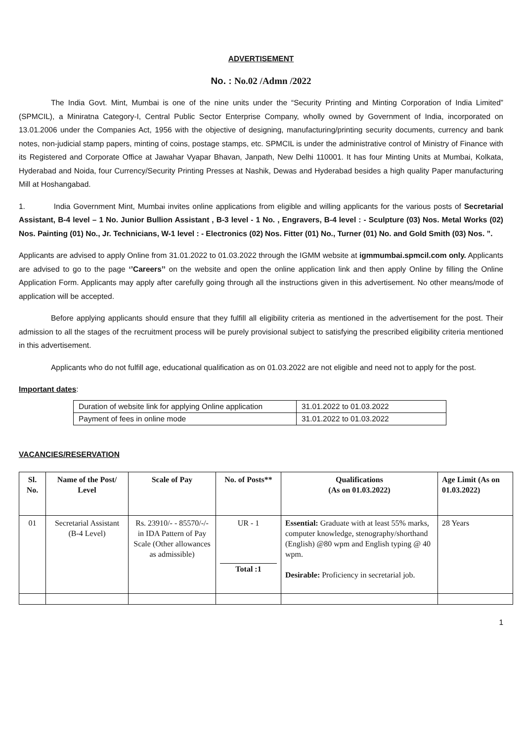ADVERTISEMENT
No. : No.02 /Admn /2022
The India Govt. Mint, Mumbai is one of the nine units under the “Security Printing and Minting Corporation of India Limited” (SPMCIL), a Miniratna Category-I, Central Public Sector Enterprise Company, wholly owned by Government of India, incorporated on 13.01.2006 under the Companies Act, 1956 with the objective of designing, manufacturing/printing security documents, currency and bank notes, non-judicial stamp papers, minting of coins, postage stamps, etc. SPMCIL is under the administrative control of Ministry of Finance with its Registered and Corporate Office at Jawahar Vyapar Bhavan, Janpath, New Delhi 110001. It has four Minting Units at Mumbai, Kolkata, Hyderabad and Noida, four Currency/Security Printing Presses at Nashik, Dewas and Hyderabad besides a high quality Paper manufacturing Mill at Hoshangabad.
1. India Government Mint, Mumbai invites online applications from eligible and willing applicants for the various posts of Secretarial Assistant, B-4 level – 1 No. Junior Bullion Assistant , B-3 level - 1 No. , Engravers, B-4 level : - Sculpture (03) Nos. Metal Works (02) Nos. Painting (01) No., Jr. Technicians, W-1 level : - Electronics (02) Nos. Fitter (01) No., Turner (01) No. and Gold Smith (03) Nos. ”.
Applicants are advised to apply Online from 31.01.2022 to 01.03.2022 through the IGMM website at igmmumbai.spmcil.com only. Applicants are advised to go to the page ‘’Careers’’ on the website and open the online application link and then apply Online by filling the Online Application Form. Applicants may apply after carefully going through all the instructions given in this advertisement. No other means/mode of application will be accepted.
Before applying applicants should ensure that they fulfill all eligibility criteria as mentioned in the advertisement for the post. Their admission to all the stages of the recruitment process will be purely provisional subject to satisfying the prescribed eligibility criteria mentioned in this advertisement.
Applicants who do not fulfill age, educational qualification as on 01.03.2022 are not eligible and need not to apply for the post.
Important dates:
| Duration of website link for applying Online application | 31.01.2022 to 01.03.2022 |
| Payment of fees in online mode | 31.01.2022 to 01.03.2022 |
VACANCIES/RESERVATION
| Sl. No. | Name of the Post/ Level | Scale of Pay | No. of Posts** | Qualifications (As on 01.03.2022) | Age Limit (As on 01.03.2022) |
| --- | --- | --- | --- | --- | --- |
| 01 | Secretarial Assistant (B-4 Level) | Rs. 23910/- - 85570/-/- in IDA Pattern of Pay Scale (Other allowances as admissible) | UR - 1 Total :1 | Essential: Graduate with at least 55% marks, computer knowledge, stenography/shorthand (English) @80 wpm and English typing @ 40 wpm. Desirable: Proficiency in secretarial job. | 28 Years |
1